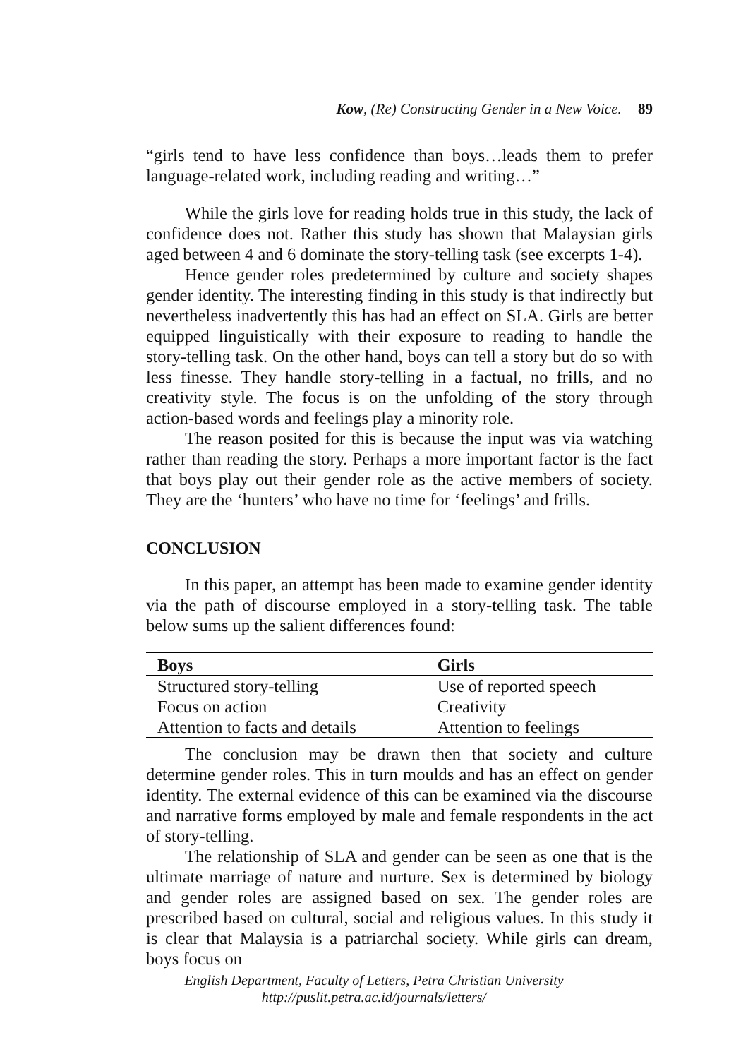Kow, (Re) Constructing Gender in a New Voice. 89
“girls tend to have less confidence than boys…leads them to prefer language-related work, including reading and writing…”
While the girls love for reading holds true in this study, the lack of confidence does not. Rather this study has shown that Malaysian girls aged between 4 and 6 dominate the story-telling task (see excerpts 1-4).
Hence gender roles predetermined by culture and society shapes gender identity. The interesting finding in this study is that indirectly but nevertheless inadvertently this has had an effect on SLA. Girls are better equipped linguistically with their exposure to reading to handle the story-telling task. On the other hand, boys can tell a story but do so with less finesse. They handle story-telling in a factual, no frills, and no creativity style. The focus is on the unfolding of the story through action-based words and feelings play a minority role.
The reason posited for this is because the input was via watching rather than reading the story. Perhaps a more important factor is the fact that boys play out their gender role as the active members of society. They are the ‘hunters’ who have no time for ‘feelings’ and frills.
CONCLUSION
In this paper, an attempt has been made to examine gender identity via the path of discourse employed in a story-telling task. The table below sums up the salient differences found:
| Boys | Girls |
| --- | --- |
| Structured story-telling | Use of reported speech |
| Focus on action | Creativity |
| Attention to facts and details | Attention to feelings |
The conclusion may be drawn then that society and culture determine gender roles. This in turn moulds and has an effect on gender identity. The external evidence of this can be examined via the discourse and narrative forms employed by male and female respondents in the act of story-telling.
The relationship of SLA and gender can be seen as one that is the ultimate marriage of nature and nurture. Sex is determined by biology and gender roles are assigned based on sex. The gender roles are prescribed based on cultural, social and religious values. In this study it is clear that Malaysia is a patriarchal society. While girls can dream, boys focus on
English Department, Faculty of Letters, Petra Christian University
http://puslit.petra.ac.id/journals/letters/